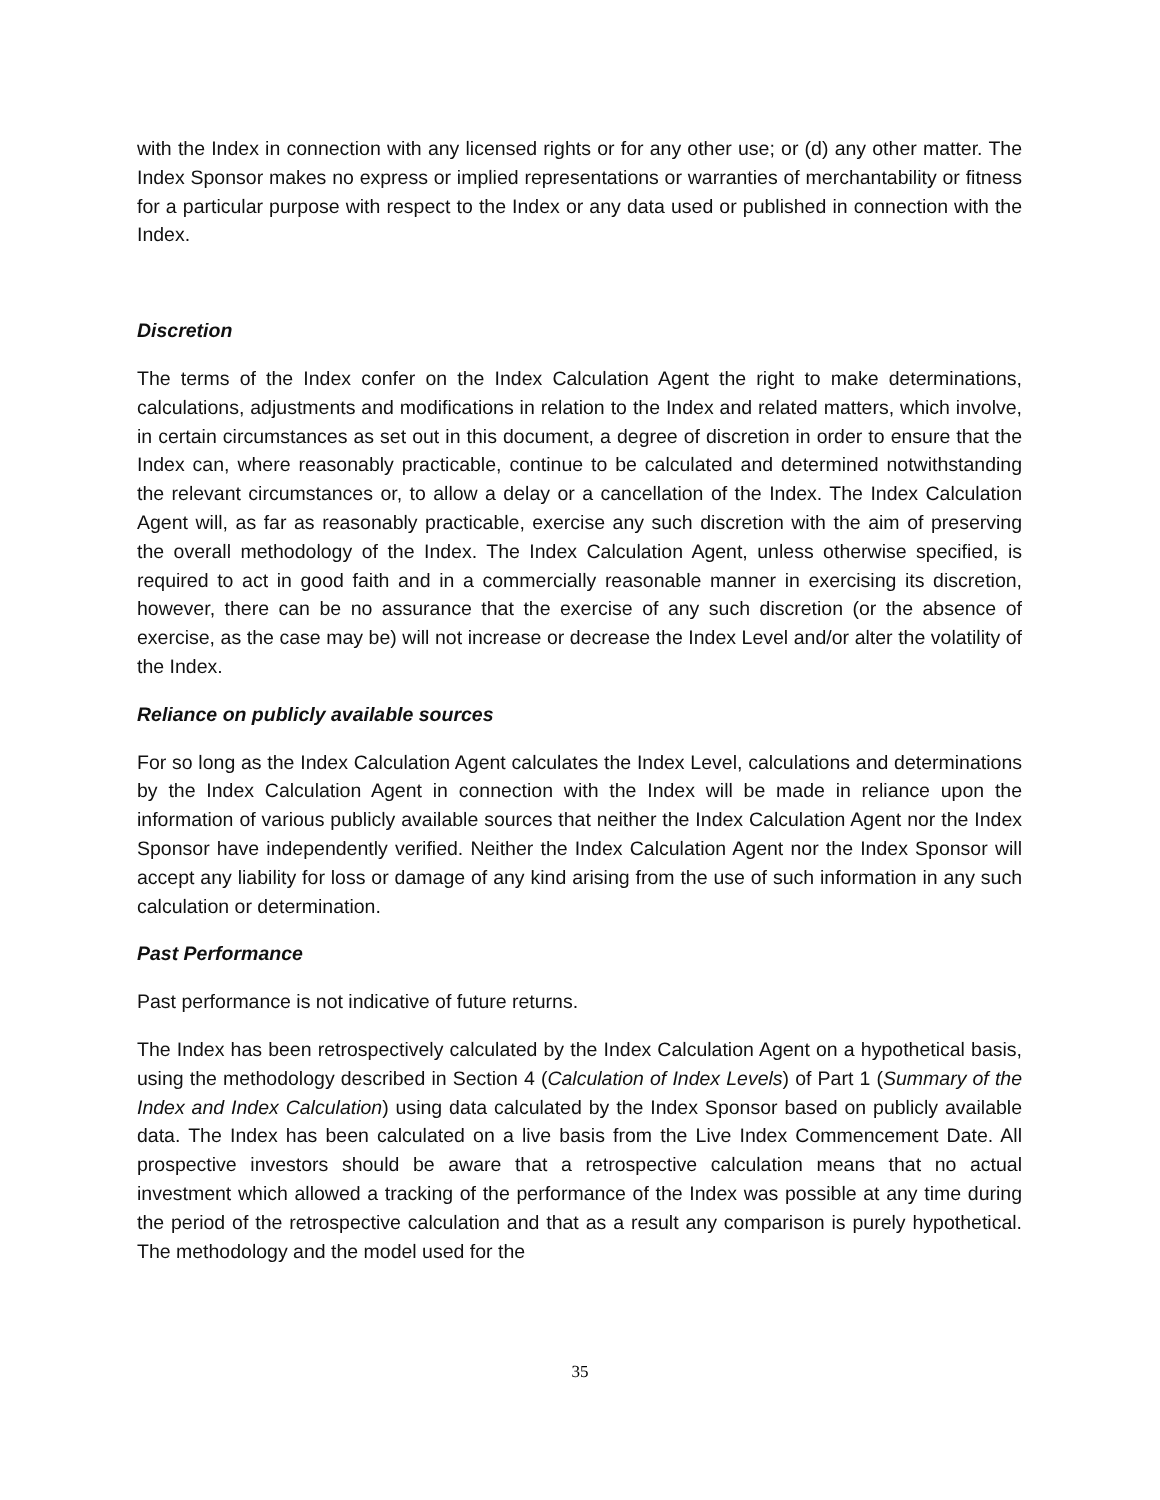with the Index in connection with any licensed rights or for any other use; or (d) any other matter. The Index Sponsor makes no express or implied representations or warranties of merchantability or fitness for a particular purpose with respect to the Index or any data used or published in connection with the Index.
Discretion
The terms of the Index confer on the Index Calculation Agent the right to make determinations, calculations, adjustments and modifications in relation to the Index and related matters, which involve, in certain circumstances as set out in this document, a degree of discretion in order to ensure that the Index can, where reasonably practicable, continue to be calculated and determined notwithstanding the relevant circumstances or, to allow a delay or a cancellation of the Index. The Index Calculation Agent will, as far as reasonably practicable, exercise any such discretion with the aim of preserving the overall methodology of the Index. The Index Calculation Agent, unless otherwise specified, is required to act in good faith and in a commercially reasonable manner in exercising its discretion, however, there can be no assurance that the exercise of any such discretion (or the absence of exercise, as the case may be) will not increase or decrease the Index Level and/or alter the volatility of the Index.
Reliance on publicly available sources
For so long as the Index Calculation Agent calculates the Index Level, calculations and determinations by the Index Calculation Agent in connection with the Index will be made in reliance upon the information of various publicly available sources that neither the Index Calculation Agent nor the Index Sponsor have independently verified. Neither the Index Calculation Agent nor the Index Sponsor will accept any liability for loss or damage of any kind arising from the use of such information in any such calculation or determination.
Past Performance
Past performance is not indicative of future returns.
The Index has been retrospectively calculated by the Index Calculation Agent on a hypothetical basis, using the methodology described in Section 4 (Calculation of Index Levels) of Part 1 (Summary of the Index and Index Calculation) using data calculated by the Index Sponsor based on publicly available data. The Index has been calculated on a live basis from the Live Index Commencement Date. All prospective investors should be aware that a retrospective calculation means that no actual investment which allowed a tracking of the performance of the Index was possible at any time during the period of the retrospective calculation and that as a result any comparison is purely hypothetical. The methodology and the model used for the
35